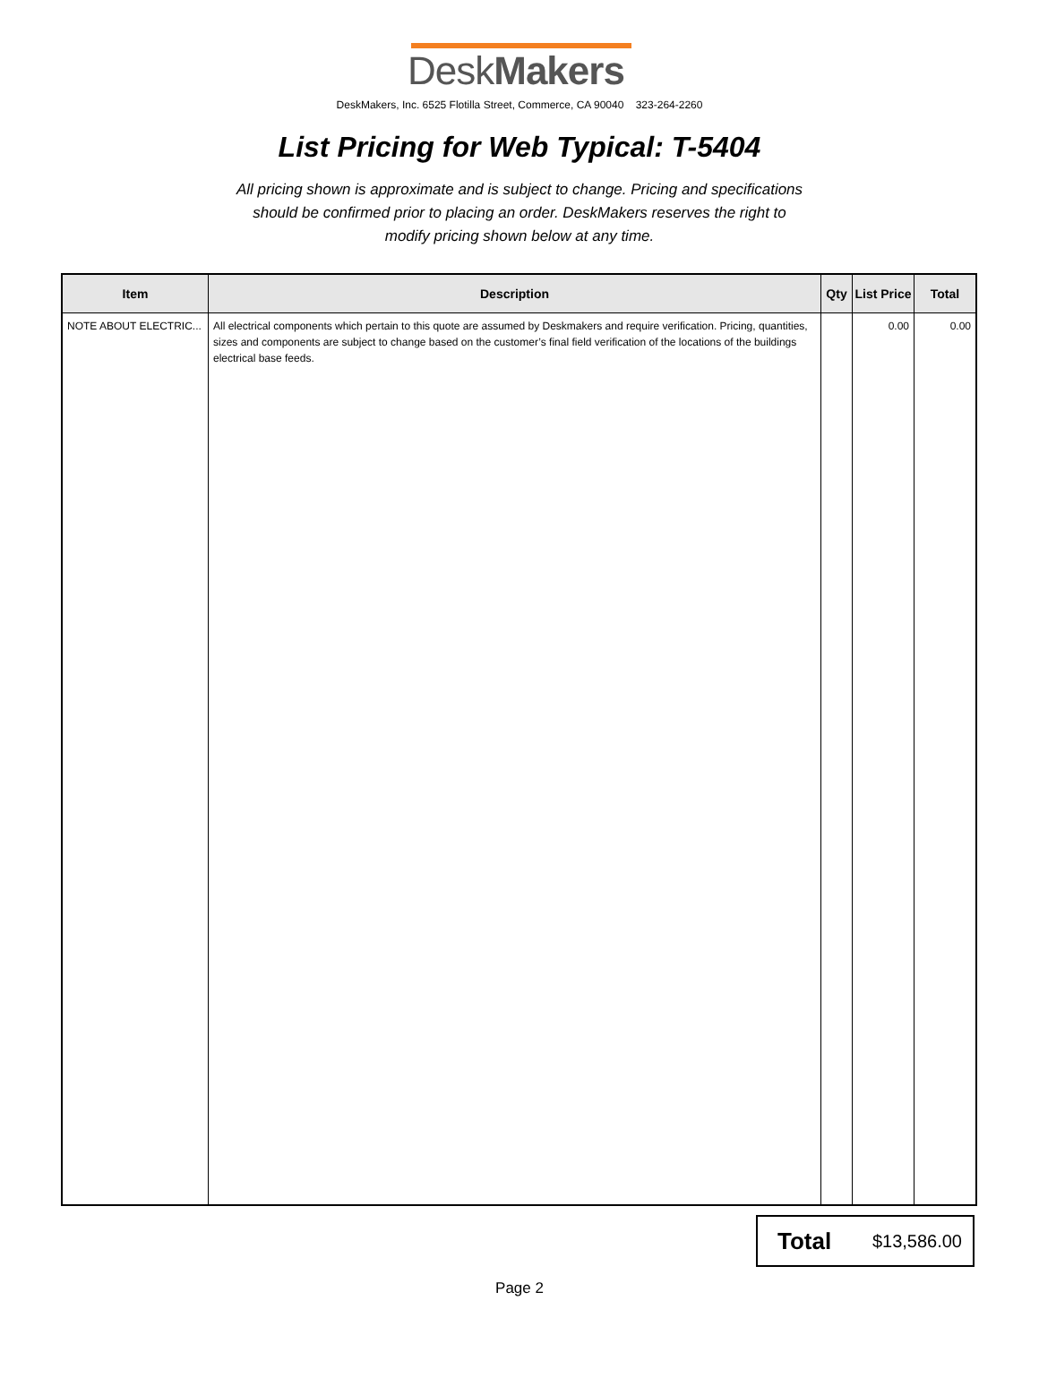DeskMakers
DeskMakers, Inc. 6525 Flotilla Street, Commerce, CA 90040 323-264-2260
List Pricing for Web Typical: T-5404
All pricing shown is approximate and is subject to change. Pricing and specifications should be confirmed prior to placing an order. DeskMakers reserves the right to modify pricing shown below at any time.
| Item | Description | Qty | List Price | Total |
| --- | --- | --- | --- | --- |
| NOTE ABOUT ELECTRIC... | All electrical components which pertain to this quote are assumed by Deskmakers and require verification. Pricing, quantities, sizes and components are subject to change based on the customer’s final field verification of the locations of the buildings electrical base feeds. | | 0.00 | 0.00 |
Total $13,586.00
Page 2